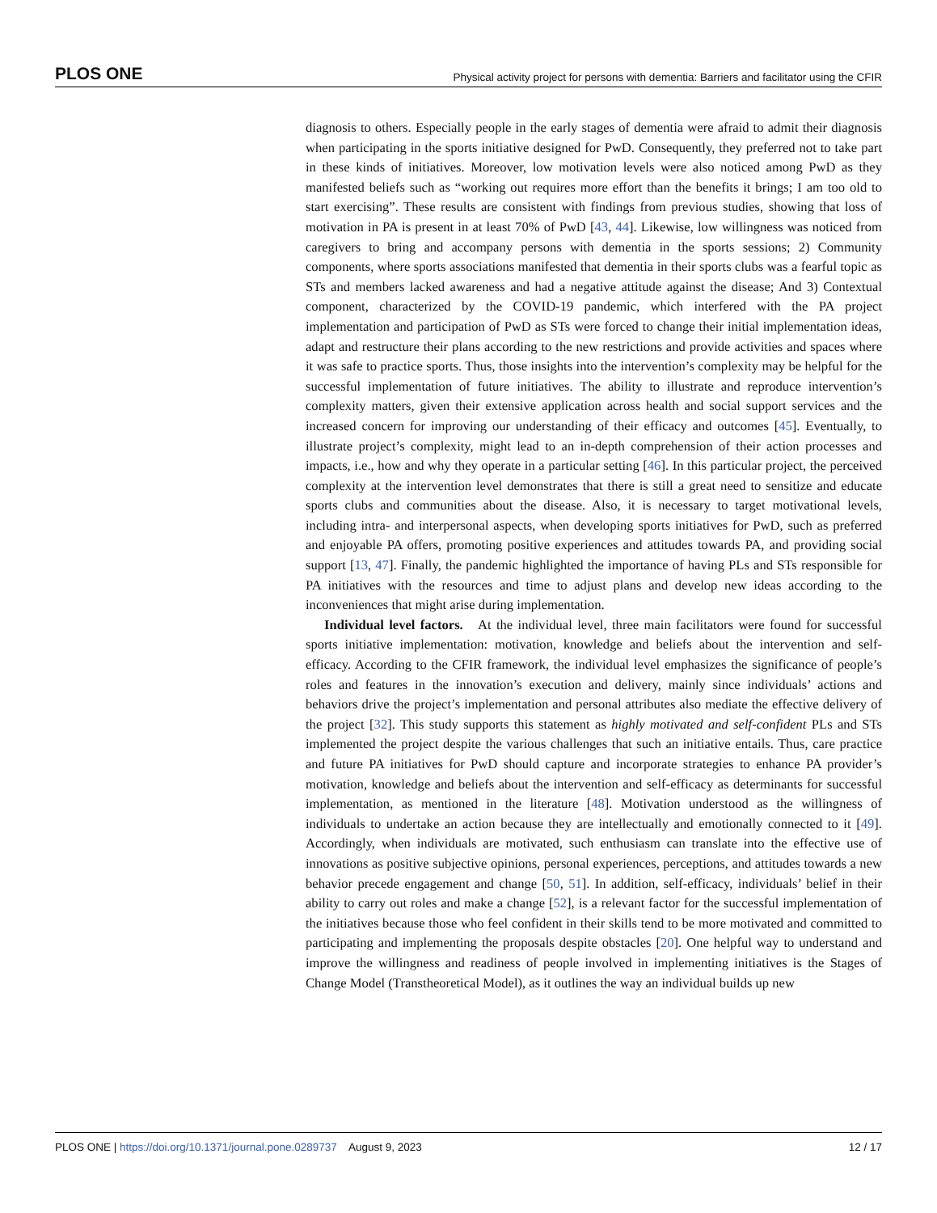PLOS ONE Physical activity project for persons with dementia: Barriers and facilitator using the CFIR
diagnosis to others. Especially people in the early stages of dementia were afraid to admit their diagnosis when participating in the sports initiative designed for PwD. Consequently, they preferred not to take part in these kinds of initiatives. Moreover, low motivation levels were also noticed among PwD as they manifested beliefs such as “working out requires more effort than the benefits it brings; I am too old to start exercising”. These results are consistent with findings from previous studies, showing that loss of motivation in PA is present in at least 70% of PwD [43, 44]. Likewise, low willingness was noticed from caregivers to bring and accompany persons with dementia in the sports sessions; 2) Community components, where sports associations manifested that dementia in their sports clubs was a fearful topic as STs and members lacked awareness and had a negative attitude against the disease; And 3) Contextual component, characterized by the COVID-19 pandemic, which interfered with the PA project implementation and participation of PwD as STs were forced to change their initial implementation ideas, adapt and restructure their plans according to the new restrictions and provide activities and spaces where it was safe to practice sports. Thus, those insights into the intervention’s complexity may be helpful for the successful implementation of future initiatives. The ability to illustrate and reproduce intervention’s complexity matters, given their extensive application across health and social support services and the increased concern for improving our understanding of their efficacy and outcomes [45]. Eventually, to illustrate project’s complexity, might lead to an in-depth comprehension of their action processes and impacts, i.e., how and why they operate in a particular setting [46]. In this particular project, the perceived complexity at the intervention level demonstrates that there is still a great need to sensitize and educate sports clubs and communities about the disease. Also, it is necessary to target motivational levels, including intra- and interpersonal aspects, when developing sports initiatives for PwD, such as preferred and enjoyable PA offers, promoting positive experiences and attitudes towards PA, and providing social support [13, 47]. Finally, the pandemic highlighted the importance of having PLs and STs responsible for PA initiatives with the resources and time to adjust plans and develop new ideas according to the inconveniences that might arise during implementation.
Individual level factors. At the individual level, three main facilitators were found for successful sports initiative implementation: motivation, knowledge and beliefs about the intervention and self-efficacy. According to the CFIR framework, the individual level emphasizes the significance of people’s roles and features in the innovation’s execution and delivery, mainly since individuals’ actions and behaviors drive the project’s implementation and personal attributes also mediate the effective delivery of the project [32]. This study supports this statement as highly motivated and self-confident PLs and STs implemented the project despite the various challenges that such an initiative entails. Thus, care practice and future PA initiatives for PwD should capture and incorporate strategies to enhance PA provider’s motivation, knowledge and beliefs about the intervention and self-efficacy as determinants for successful implementation, as mentioned in the literature [48]. Motivation understood as the willingness of individuals to undertake an action because they are intellectually and emotionally connected to it [49]. Accordingly, when individuals are motivated, such enthusiasm can translate into the effective use of innovations as positive subjective opinions, personal experiences, perceptions, and attitudes towards a new behavior precede engagement and change [50, 51]. In addition, self-efficacy, individuals’ belief in their ability to carry out roles and make a change [52], is a relevant factor for the successful implementation of the initiatives because those who feel confident in their skills tend to be more motivated and committed to participating and implementing the proposals despite obstacles [20]. One helpful way to understand and improve the willingness and readiness of people involved in implementing initiatives is the Stages of Change Model (Transtheoretical Model), as it outlines the way an individual builds up new
PLOS ONE | https://doi.org/10.1371/journal.pone.0289737 August 9, 2023 12 / 17